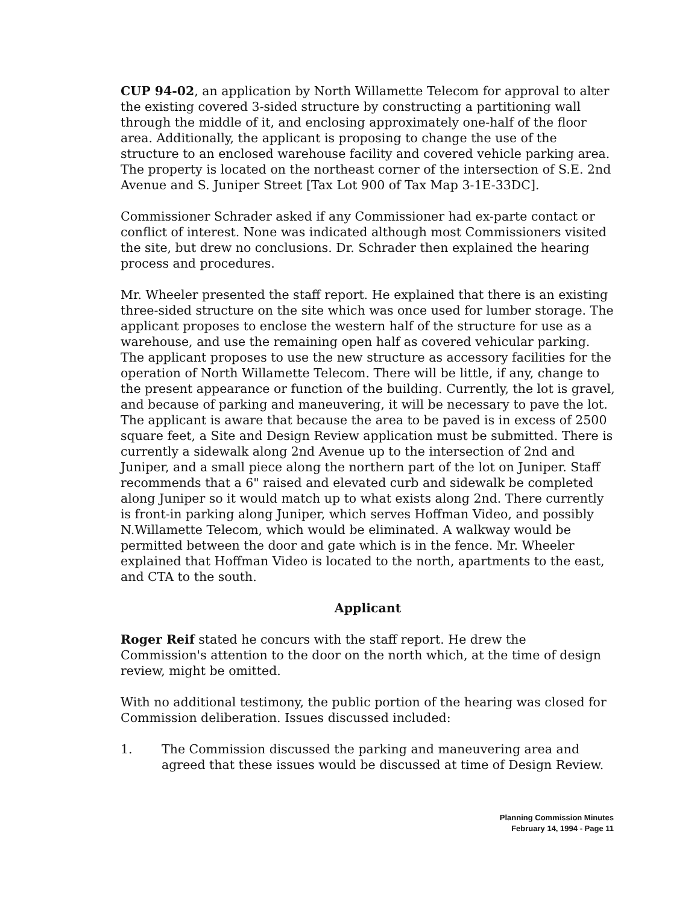CUP 94-02, an application by North Willamette Telecom for approval to alter the existing covered 3-sided structure by constructing a partitioning wall through the middle of it, and enclosing approximately one-half of the floor area. Additionally, the applicant is proposing to change the use of the structure to an enclosed warehouse facility and covered vehicle parking area. The property is located on the northeast corner of the intersection of S.E. 2nd Avenue and S. Juniper Street [Tax Lot 900 of Tax Map 3-1E-33DC].
Commissioner Schrader asked if any Commissioner had ex-parte contact or conflict of interest. None was indicated although most Commissioners visited the site, but drew no conclusions. Dr. Schrader then explained the hearing process and procedures.
Mr. Wheeler presented the staff report. He explained that there is an existing three-sided structure on the site which was once used for lumber storage. The applicant proposes to enclose the western half of the structure for use as a warehouse, and use the remaining open half as covered vehicular parking. The applicant proposes to use the new structure as accessory facilities for the operation of North Willamette Telecom. There will be little, if any, change to the present appearance or function of the building. Currently, the lot is gravel, and because of parking and maneuvering, it will be necessary to pave the lot. The applicant is aware that because the area to be paved is in excess of 2500 square feet, a Site and Design Review application must be submitted. There is currently a sidewalk along 2nd Avenue up to the intersection of 2nd and Juniper, and a small piece along the northern part of the lot on Juniper. Staff recommends that a 6" raised and elevated curb and sidewalk be completed along Juniper so it would match up to what exists along 2nd. There currently is front-in parking along Juniper, which serves Hoffman Video, and possibly N.Willamette Telecom, which would be eliminated. A walkway would be permitted between the door and gate which is in the fence. Mr. Wheeler explained that Hoffman Video is located to the north, apartments to the east, and CTA to the south.
Applicant
Roger Reif stated he concurs with the staff report. He drew the Commission's attention to the door on the north which, at the time of design review, might be omitted.
With no additional testimony, the public portion of the hearing was closed for Commission deliberation. Issues discussed included:
1. The Commission discussed the parking and maneuvering area and agreed that these issues would be discussed at time of Design Review.
Planning Commission Minutes
February 14, 1994 - Page 11